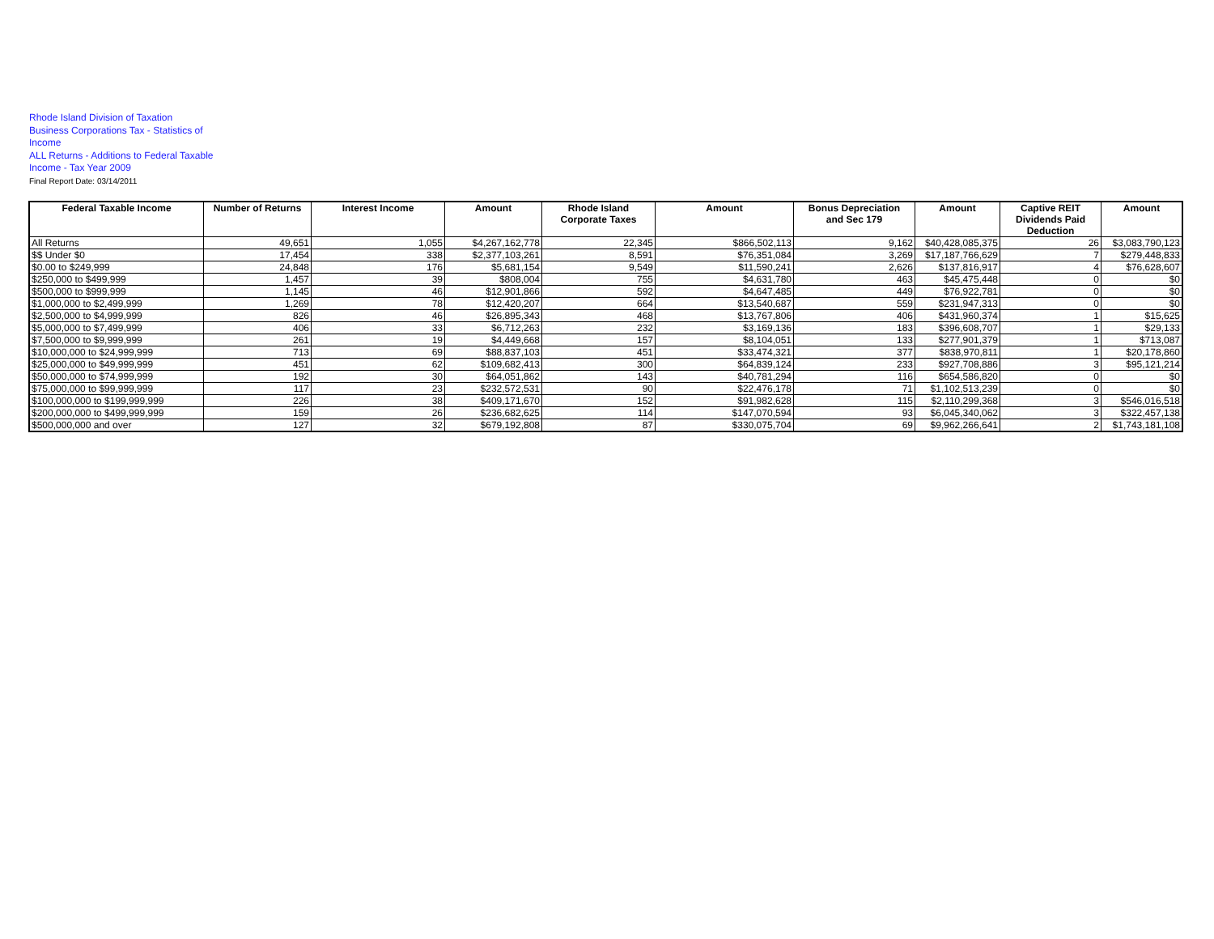Rhode Island Division of Taxation
Business Corporations Tax - Statistics of Income
ALL Returns - Additions to Federal Taxable Income - Tax Year 2009
Final Report Date: 03/14/2011
| Federal Taxable Income | Number of Returns | Interest Income | Amount | Rhode Island Corporate Taxes | Amount | Bonus Depreciation and Sec 179 | Amount | Captive REIT Dividends Paid Deduction | Amount |
| --- | --- | --- | --- | --- | --- | --- | --- | --- | --- |
| All Returns | 49,651 | 1,055 | $4,267,162,778 | 22,345 | $866,502,113 | 9,162 | $40,428,085,375 | 26 | $3,083,790,123 |
| $$ Under $0 | 17,454 | 338 | $2,377,103,261 | 8,591 | $76,351,084 | 3,269 | $17,187,766,629 | 7 | $279,448,833 |
| $0.00 to $249,999 | 24,848 | 176 | $5,681,154 | 9,549 | $11,590,241 | 2,626 | $137,816,917 | 4 | $76,628,607 |
| $250,000 to $499,999 | 1,457 | 39 | $808,004 | 755 | $4,631,780 | 463 | $45,475,448 | 0 | $0 |
| $500,000 to $999,999 | 1,145 | 46 | $12,901,866 | 592 | $4,647,485 | 449 | $76,922,781 | 0 | $0 |
| $1,000,000 to $2,499,999 | 1,269 | 78 | $12,420,207 | 664 | $13,540,687 | 559 | $231,947,313 | 0 | $0 |
| $2,500,000 to $4,999,999 | 826 | 46 | $26,895,343 | 468 | $13,767,806 | 406 | $431,960,374 | 1 | $15,625 |
| $5,000,000 to $7,499,999 | 406 | 33 | $6,712,263 | 232 | $3,169,136 | 183 | $396,608,707 | 1 | $29,133 |
| $7,500,000 to $9,999,999 | 261 | 19 | $4,449,668 | 157 | $8,104,051 | 133 | $277,901,379 | 1 | $713,087 |
| $10,000,000 to $24,999,999 | 713 | 69 | $88,837,103 | 451 | $33,474,321 | 377 | $838,970,811 | 1 | $20,178,860 |
| $25,000,000 to $49,999,999 | 451 | 62 | $109,682,413 | 300 | $64,839,124 | 233 | $927,708,886 | 3 | $95,121,214 |
| $50,000,000 to $74,999,999 | 192 | 30 | $64,051,862 | 143 | $40,781,294 | 116 | $654,586,820 | 0 | $0 |
| $75,000,000 to $99,999,999 | 117 | 23 | $232,572,531 | 90 | $22,476,178 | 71 | $1,102,513,239 | 0 | $0 |
| $100,000,000 to $199,999,999 | 226 | 38 | $409,171,670 | 152 | $91,982,628 | 115 | $2,110,299,368 | 3 | $546,016,518 |
| $200,000,000 to $499,999,999 | 159 | 26 | $236,682,625 | 114 | $147,070,594 | 93 | $6,045,340,062 | 3 | $322,457,138 |
| $500,000,000 and over | 127 | 32 | $679,192,808 | 87 | $330,075,704 | 69 | $9,962,266,641 | 2 | $1,743,181,108 |